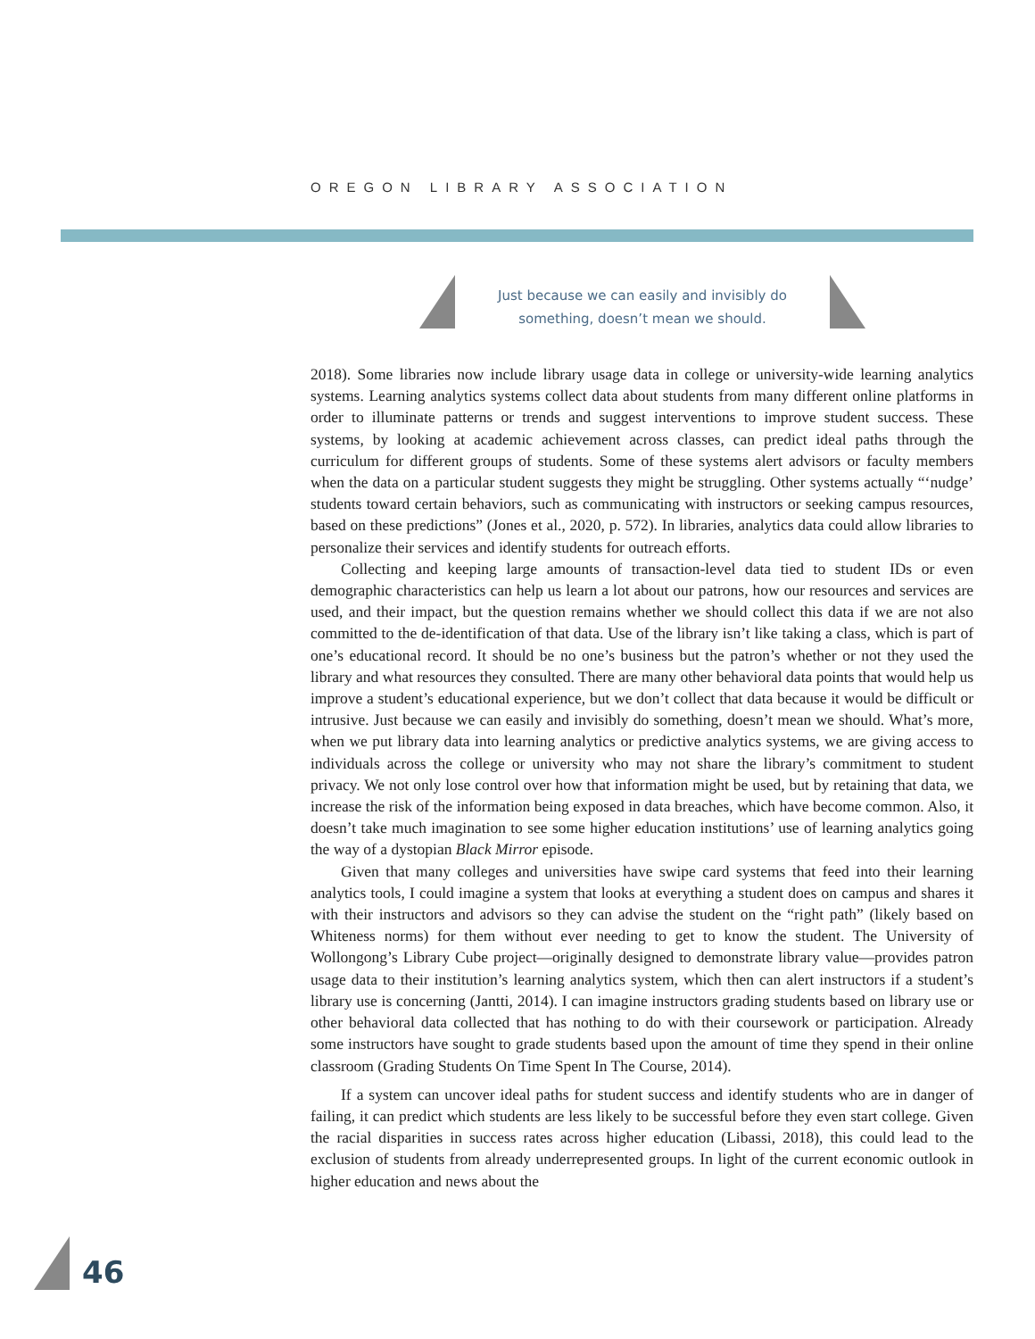OREGON LIBRARY ASSOCIATION
Just because we can easily and invisibly do
something, doesn’t mean we should.
2018). Some libraries now include library usage data in college or university-wide learning analytics systems. Learning analytics systems collect data about students from many different online platforms in order to illuminate patterns or trends and suggest interventions to improve student success. These systems, by looking at academic achievement across classes, can predict ideal paths through the curriculum for different groups of students. Some of these systems alert advisors or faculty members when the data on a particular student suggests they might be struggling. Other systems actually “‘nudge’ students toward certain behaviors, such as communicating with instructors or seeking campus resources, based on these predictions” (Jones et al., 2020, p. 572). In libraries, analytics data could allow libraries to personalize their services and identify students for outreach efforts.
Collecting and keeping large amounts of transaction-level data tied to student IDs or even demographic characteristics can help us learn a lot about our patrons, how our resources and services are used, and their impact, but the question remains whether we should collect this data if we are not also committed to the de-identification of that data. Use of the library isn’t like taking a class, which is part of one’s educational record. It should be no one’s business but the patron’s whether or not they used the library and what resources they consulted. There are many other behavioral data points that would help us improve a student’s educational experience, but we don’t collect that data because it would be difficult or intrusive. Just because we can easily and invisibly do something, doesn’t mean we should. What’s more, when we put library data into learning analytics or predictive analytics systems, we are giving access to individuals across the college or university who may not share the library’s commitment to student privacy. We not only lose control over how that information might be used, but by retaining that data, we increase the risk of the information being exposed in data breaches, which have become common. Also, it doesn’t take much imagination to see some higher education institutions’ use of learning analytics going the way of a dystopian Black Mirror episode.
Given that many colleges and universities have swipe card systems that feed into their learning analytics tools, I could imagine a system that looks at everything a student does on campus and shares it with their instructors and advisors so they can advise the student on the “right path” (likely based on Whiteness norms) for them without ever needing to get to know the student. The University of Wollongong’s Library Cube project—originally designed to demonstrate library value—provides patron usage data to their institution’s learning analytics system, which then can alert instructors if a student’s library use is concerning (Jantti, 2014). I can imagine instructors grading students based on library use or other behavioral data collected that has nothing to do with their coursework or participation. Already some instructors have sought to grade students based upon the amount of time they spend in their online classroom (Grading Students On Time Spent In The Course, 2014).
If a system can uncover ideal paths for student success and identify students who are in danger of failing, it can predict which students are less likely to be successful before they even start college. Given the racial disparities in success rates across higher education (Libassi, 2018), this could lead to the exclusion of students from already underrepresented groups. In light of the current economic outlook in higher education and news about the
46